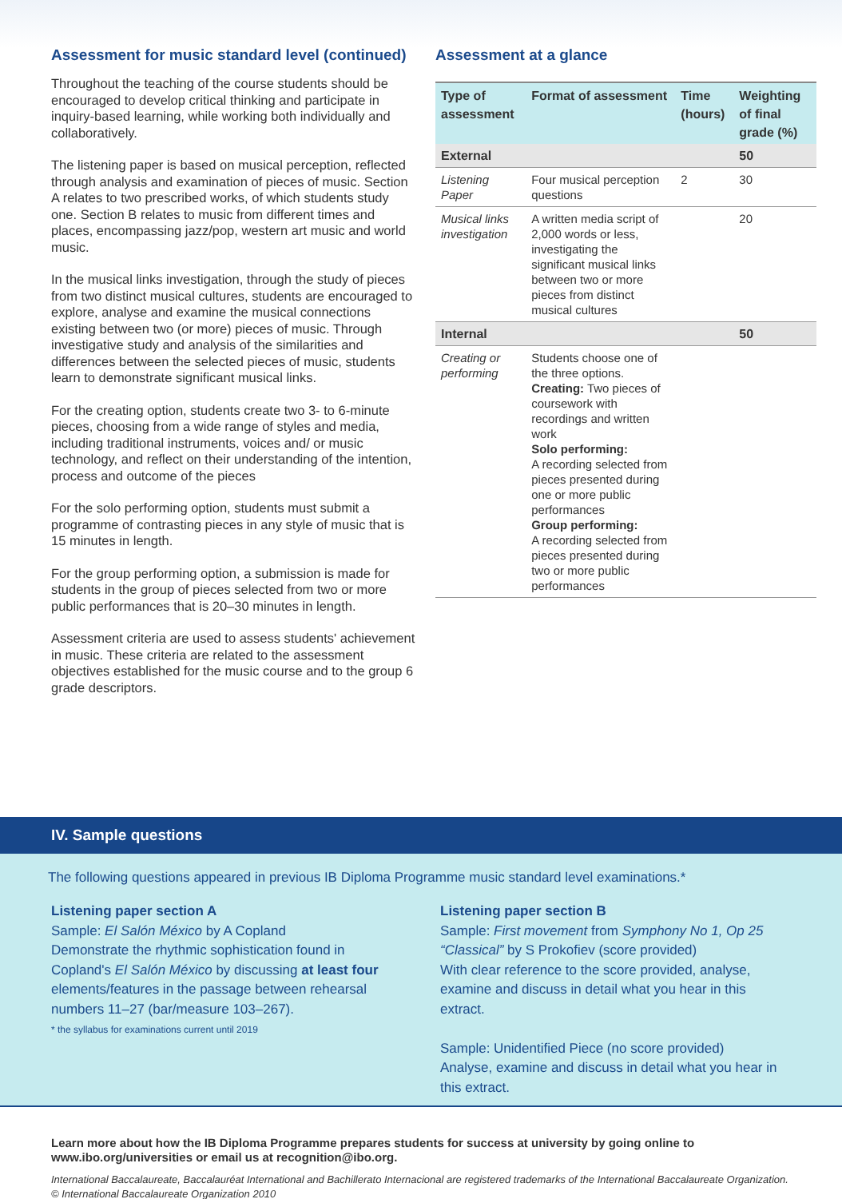Assessment for music standard level (continued)
Throughout the teaching of the course students should be encouraged to develop critical thinking and participate in inquiry-based learning, while working both individually and collaboratively.
The listening paper is based on musical perception, reflected through analysis and examination of pieces of music. Section A relates to two prescribed works, of which students study one. Section B relates to music from different times and places, encompassing jazz/pop, western art music and world music.
In the musical links investigation, through the study of pieces from two distinct musical cultures, students are encouraged to explore, analyse and examine the musical connections existing between two (or more) pieces of music. Through investigative study and analysis of the similarities and differences between the selected pieces of music, students learn to demonstrate significant musical links.
For the creating option, students create two 3- to 6-minute pieces, choosing from a wide range of styles and media, including traditional instruments, voices and/ or music technology, and reflect on their understanding of the intention, process and outcome of the pieces
For the solo performing option, students must submit a programme of contrasting pieces in any style of music that is 15 minutes in length.
For the group performing option, a submission is made for students in the group of pieces selected from two or more public performances that is 20–30 minutes in length.
Assessment criteria are used to assess students' achievement in music. These criteria are related to the assessment objectives established for the music course and to the group 6 grade descriptors.
Assessment at a glance
| Type of assessment | Format of assessment | Time (hours) | Weighting of final grade (%) |
| --- | --- | --- | --- |
| External | | | 50 |
| Listening Paper | Four musical perception questions | 2 | 30 |
| Musical links investigation | A written media script of 2,000 words or less, investigating the significant musical links between two or more pieces from distinct musical cultures | | 20 |
| Internal | | | 50 |
| Creating or performing | Students choose one of the three options. Creating: Two pieces of coursework with recordings and written work Solo performing: A recording selected from pieces presented during one or more public performances Group performing: A recording selected from pieces presented during two or more public performances | | |
IV. Sample questions
The following questions appeared in previous IB Diploma Programme music standard level examinations.*
Listening paper section A
Sample: El Salón México by A Copland
Demonstrate the rhythmic sophistication found in Copland's El Salón México by discussing at least four elements/features in the passage between rehearsal numbers 11–27 (bar/measure 103–267).
* the syllabus for examinations current until 2019
Listening paper section B
Sample: First movement from Symphony No 1, Op 25 “Classical” by S Prokofiev (score provided)
With clear reference to the score provided, analyse, examine and discuss in detail what you hear in this extract.
Sample: Unidentified Piece (no score provided)
Analyse, examine and discuss in detail what you hear in this extract.
Learn more about how the IB Diploma Programme prepares students for success at university by going online to www.ibo.org/universities or email us at recognition@ibo.org.
International Baccalaureate, Baccalauréat International and Bachillerato Internacional are registered trademarks of the International Baccalaureate Organization. © International Baccalaureate Organization 2010